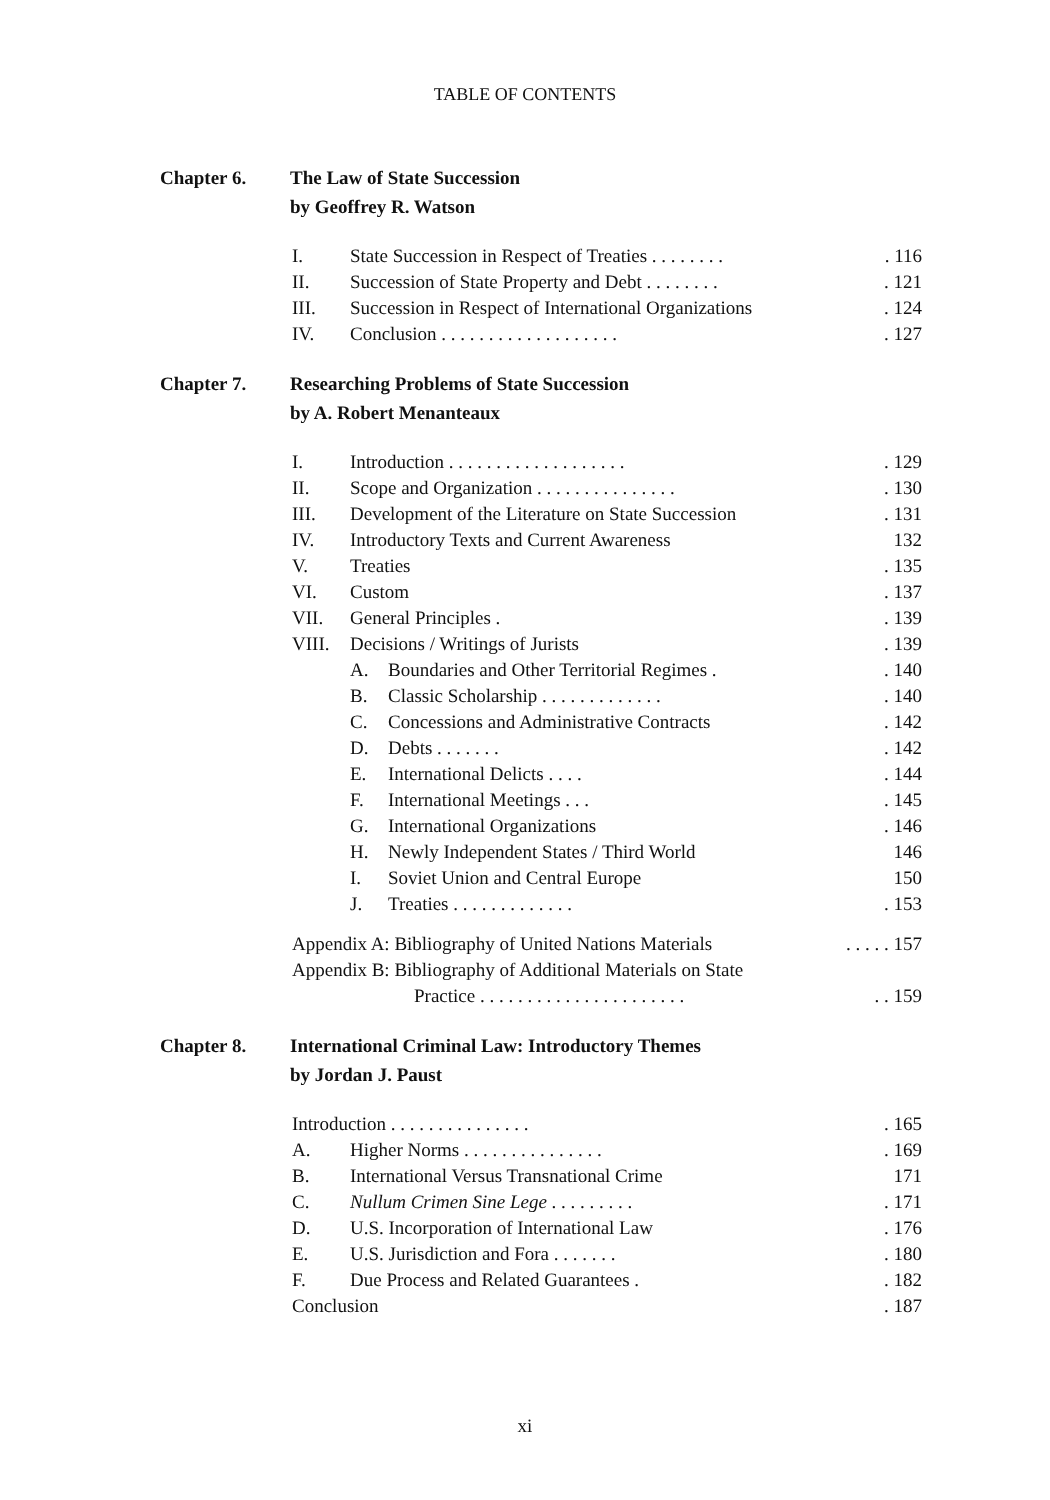TABLE OF CONTENTS
Chapter 6. The Law of State Succession
by Geoffrey R. Watson
| I. | State Succession in Respect of Treaties . . . . . . . . | . 116 |
| II. | Succession of State Property and Debt . . . . . . . . | . 121 |
| III. | Succession in Respect of International Organizations | . 124 |
| IV. | Conclusion . . . . . . . . . . . . . . . . . . . | . 127 |
Chapter 7. Researching Problems of State Succession
by A. Robert Menanteaux
| I. | Introduction . . . . . . . . . . . . . . . . . . . | | . 129 |
| II. | Scope and Organization . . . . . . . . . . . . . . . | | . 130 |
| III. | Development of the Literature on State Succession | | . 131 |
| IV. | Introductory Texts and Current Awareness | | 132 |
| V. | Treaties | | . 135 |
| VI. | Custom | | . 137 |
| VII. | General Principles . | | . 139 |
| VIII. | Decisions / Writings of Jurists | | . 139 |
| | A. | Boundaries and Other Territorial Regimes . | . 140 |
| | B. | Classic Scholarship . . . . . . . . . . . . . | . 140 |
| | C. | Concessions and Administrative Contracts | . 142 |
| | D. | Debts . . . . . . . | . 142 |
| | E. | International Delicts . . . . | . 144 |
| | F. | International Meetings . . . | . 145 |
| | G. | International Organizations | . 146 |
| | H. | Newly Independent States / Third World | 146 |
| | I. | Soviet Union and Central Europe | 150 |
| | J. | Treaties . . . . . . . . . . . . . | . 153 |
| Appendix A: Bibliography of United Nations Materials | . . . . . 157 |
| Appendix B: Bibliography of Additional Materials on State | |
| Practice . . . . . . . . . . . . . . . . . . . . . . | . . 159 |
Chapter 8. International Criminal Law: Introductory Themes
by Jordan J. Paust
| Introduction . . . . . . . . . . . . . . . | | . 165 |
| A. | Higher Norms . . . . . . . . . . . . . . . | . 169 |
| B. | International Versus Transnational Crime | 171 |
| C. | Nullum Crimen Sine Lege . . . . . . . . . | . 171 |
| D. | U.S. Incorporation of International Law | . 176 |
| E. | U.S. Jurisdiction and Fora . . . . . . . | . 180 |
| F. | Due Process and Related Guarantees . | . 182 |
| Conclusion | | . 187 |
xi